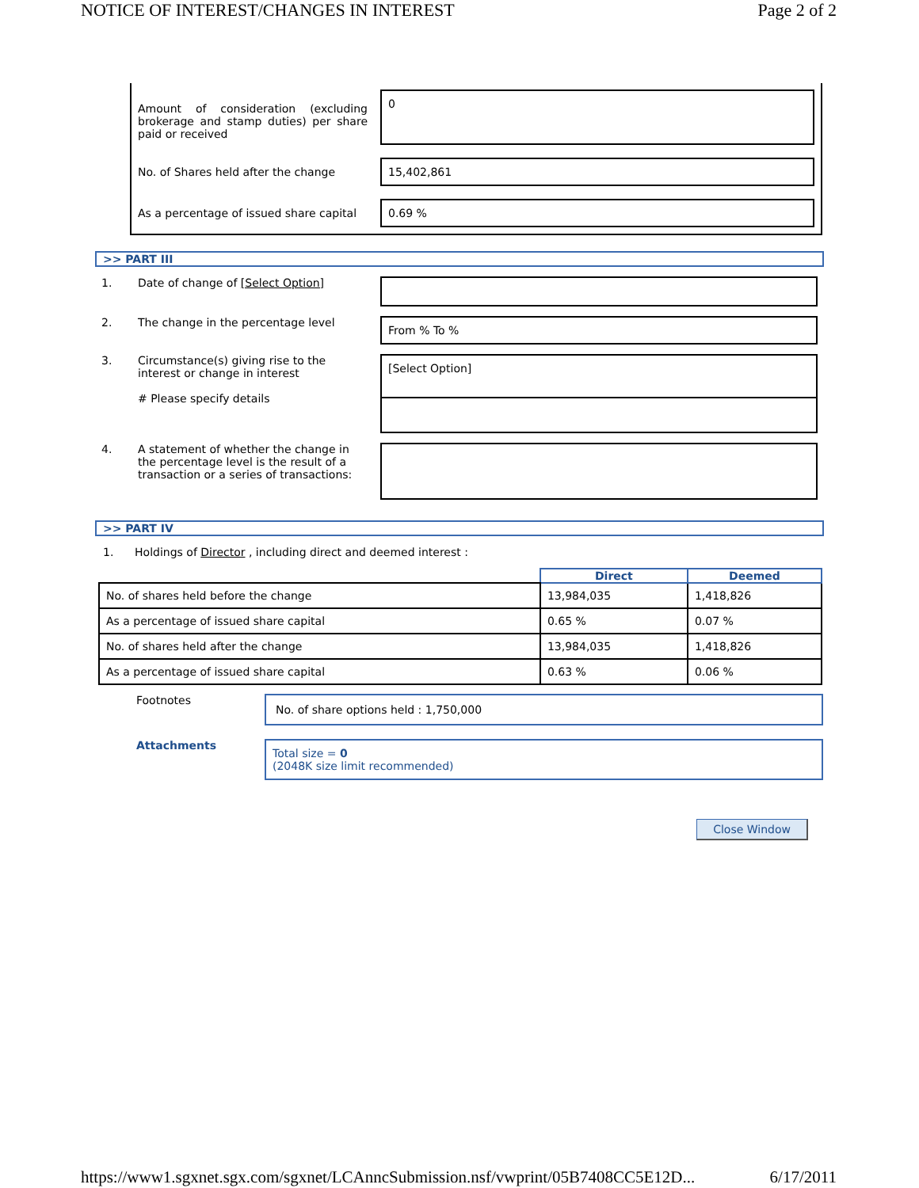NOTICE OF INTEREST/CHANGES IN INTEREST Page 2 of 2
| Amount of consideration (excluding brokerage and stamp duties) per share paid or received | 0 |
| No. of Shares held after the change | 15,402,861 |
| As a percentage of issued share capital | 0.69 % |
>> PART III
| 1. | Date of change of [Select Option] | |
| 2. | The change in the percentage level | From % To % |
| 3. | Circumstance(s) giving rise to the interest or change in interest # Please specify details | [Select Option] |
| 4. | A statement of whether the change in the percentage level is the result of a transaction or a series of transactions: | |
>> PART IV
1. Holdings of Director , including direct and deemed interest :
| | Direct | Deemed |
| No. of shares held before the change | 13,984,035 | 1,418,826 |
| As a percentage of issued share capital | 0.65 % | 0.07 % |
| No. of shares held after the change | 13,984,035 | 1,418,826 |
| As a percentage of issued share capital | 0.63 % | 0.06 % |
| Footnotes | No. of share options held : 1,750,000 |
| Attachments | Total size = 0 (2048K size limit recommended) |
Close Window
https://www1.sgxnet.sgx.com/sgxnet/LCAnncSubmission.nsf/vwprint/05B7408CC5E12D... 6/17/2011